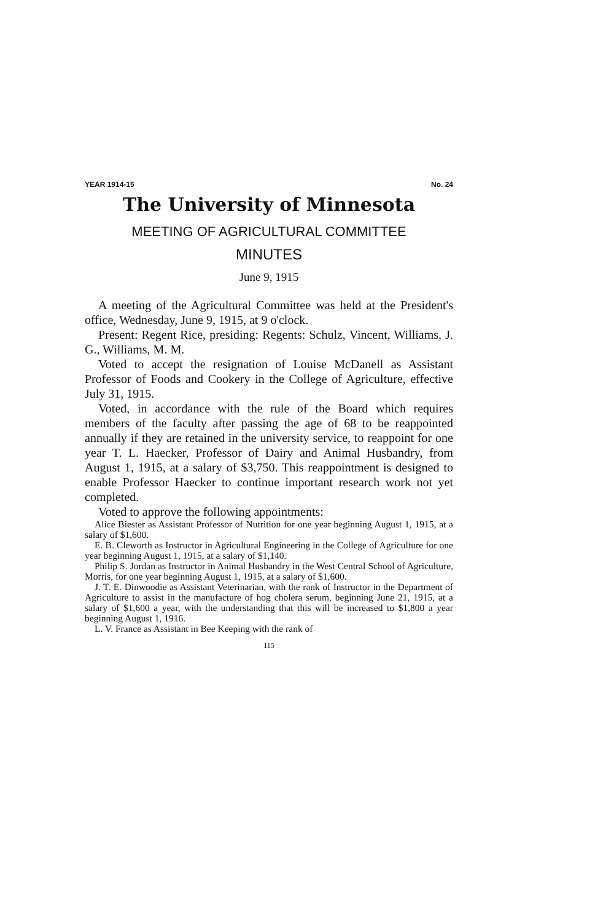YEAR 1914-15 No. 24
The University of Minnesota
MEETING OF AGRICULTURAL COMMITTEE
MINUTES
June 9, 1915
A meeting of the Agricultural Committee was held at the President's office, Wednesday, June 9, 1915, at 9 o'clock.
Present: Regent Rice, presiding: Regents: Schulz, Vincent, Williams, J. G., Williams, M. M.
Voted to accept the resignation of Louise McDanell as Assistant Professor of Foods and Cookery in the College of Agriculture, effective July 31, 1915.
Voted, in accordance with the rule of the Board which requires members of the faculty after passing the age of 68 to be reappointed annually if they are retained in the university service, to reappoint for one year T. L. Haecker, Professor of Dairy and Animal Husbandry, from August 1, 1915, at a salary of $3,750. This reappointment is designed to enable Professor Haecker to continue important research work not yet completed.
Voted to approve the following appointments:
Alice Biester as Assistant Professor of Nutrition for one year beginning August 1, 1915, at a salary of $1,600.
E. B. Cleworth as Instructor in Agricultural Engineering in the College of Agriculture for one year beginning August 1, 1915, at a salary of $1,140.
Philip S. Jordan as Instructor in Animal Husbandry in the West Central School of Agriculture, Morris, for one year beginning August 1, 1915, at a salary of $1,600.
J. T. E. Dinwoodie as Assistant Veterinarian, with the rank of Instructor in the Department of Agriculture to assist in the manufacture of hog cholera serum, beginning June 21, 1915, at a salary of $1,600 a year, with the understanding that this will be increased to $1,800 a year beginning August 1, 1916.
L. V. France as Assistant in Bee Keeping with the rank of
115